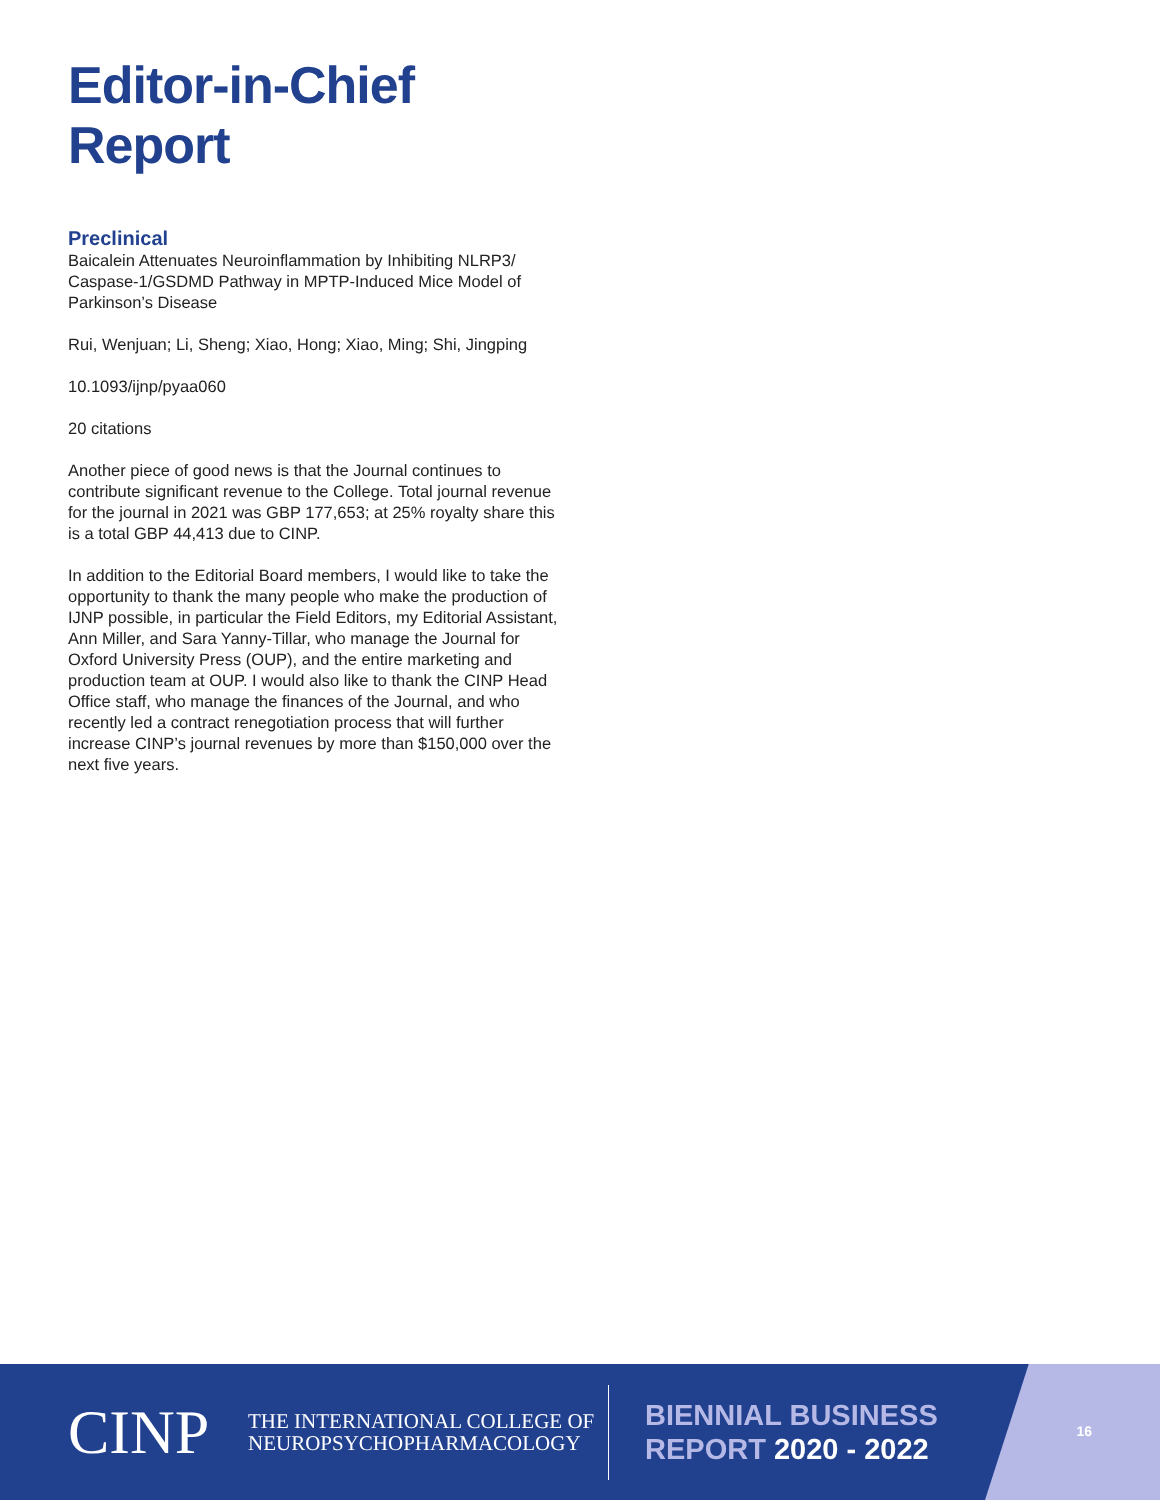Editor-in-Chief Report
Preclinical
Baicalein Attenuates Neuroinflammation by Inhibiting NLRP3/ Caspase-1/GSDMD Pathway in MPTP-Induced Mice Model of Parkinson’s Disease
Rui, Wenjuan; Li, Sheng; Xiao, Hong; Xiao, Ming; Shi, Jingping
10.1093/ijnp/pyaa060
20 citations
Another piece of good news is that the Journal continues to contribute significant revenue to the College. Total journal revenue for the journal in 2021 was GBP 177,653; at 25% royalty share this is a total GBP 44,413 due to CINP.
In addition to the Editorial Board members, I would like to take the opportunity to thank the many people who make the production of IJNP possible, in particular the Field Editors, my Editorial Assistant, Ann Miller, and Sara Yanny-Tillar, who manage the Journal for Oxford University Press (OUP), and the entire marketing and production team at OUP. I would also like to thank the CINP Head Office staff, who manage the finances of the Journal, and who recently led a contract renegotiation process that will further increase CINP’s journal revenues by more than $150,000 over the next five years.
CINP
THE INTERNATIONAL COLLEGE OF
NEUROPSYCHOPHARMACOLOGY
BIENNIAL BUSINESS
REPORT 2020 - 2022
16